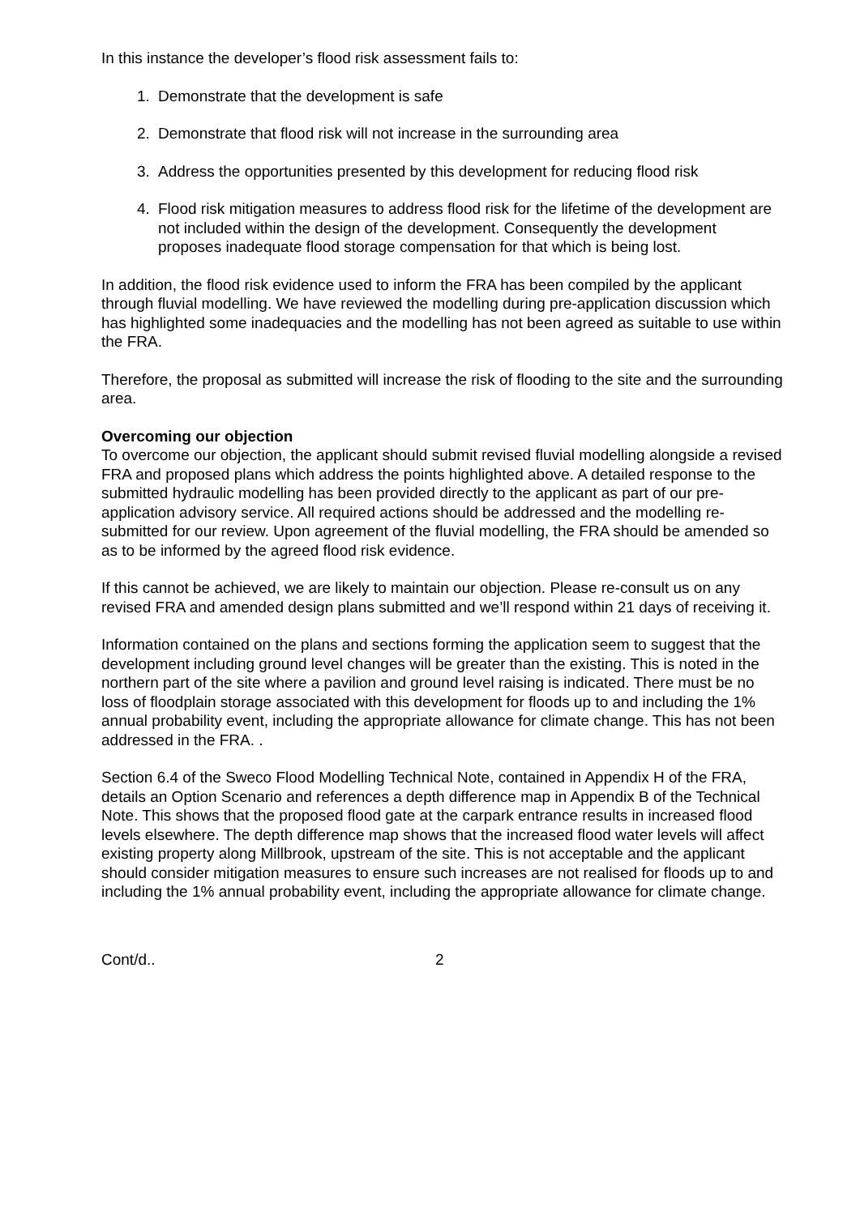In this instance the developer’s flood risk assessment fails to:
1. Demonstrate that the development is safe
2. Demonstrate that flood risk will not increase in the surrounding area
3. Address the opportunities presented by this development for reducing flood risk
4. Flood risk mitigation measures to address flood risk for the lifetime of the development are not included within the design of the development. Consequently the development proposes inadequate flood storage compensation for that which is being lost.
In addition, the flood risk evidence used to inform the FRA has been compiled by the applicant through fluvial modelling. We have reviewed the modelling during pre-application discussion which has highlighted some inadequacies and the modelling has not been agreed as suitable to use within the FRA.
Therefore, the proposal as submitted will increase the risk of flooding to the site and the surrounding area.
Overcoming our objection
To overcome our objection, the applicant should submit revised fluvial modelling alongside a revised FRA and proposed plans which address the points highlighted above. A detailed response to the submitted hydraulic modelling has been provided directly to the applicant as part of our pre-application advisory service. All required actions should be addressed and the modelling re-submitted for our review. Upon agreement of the fluvial modelling, the FRA should be amended so as to be informed by the agreed flood risk evidence.
If this cannot be achieved, we are likely to maintain our objection. Please re-consult us on any revised FRA and amended design plans submitted and we’ll respond within 21 days of receiving it.
Information contained on the plans and sections forming the application seem to suggest that the development including ground level changes will be greater than the existing. This is noted in the northern part of the site where a pavilion and ground level raising is indicated. There must be no loss of floodplain storage associated with this development for floods up to and including the 1% annual probability event, including the appropriate allowance for climate change. This has not been addressed in the FRA. .
Section 6.4 of the Sweco Flood Modelling Technical Note, contained in Appendix H of the FRA, details an Option Scenario and references a depth difference map in Appendix B of the Technical Note. This shows that the proposed flood gate at the carpark entrance results in increased flood levels elsewhere. The depth difference map shows that the increased flood water levels will affect existing property along Millbrook, upstream of the site. This is not acceptable and the applicant should consider mitigation measures to ensure such increases are not realised for floods up to and including the 1% annual probability event, including the appropriate allowance for climate change.
Cont/d.. 2